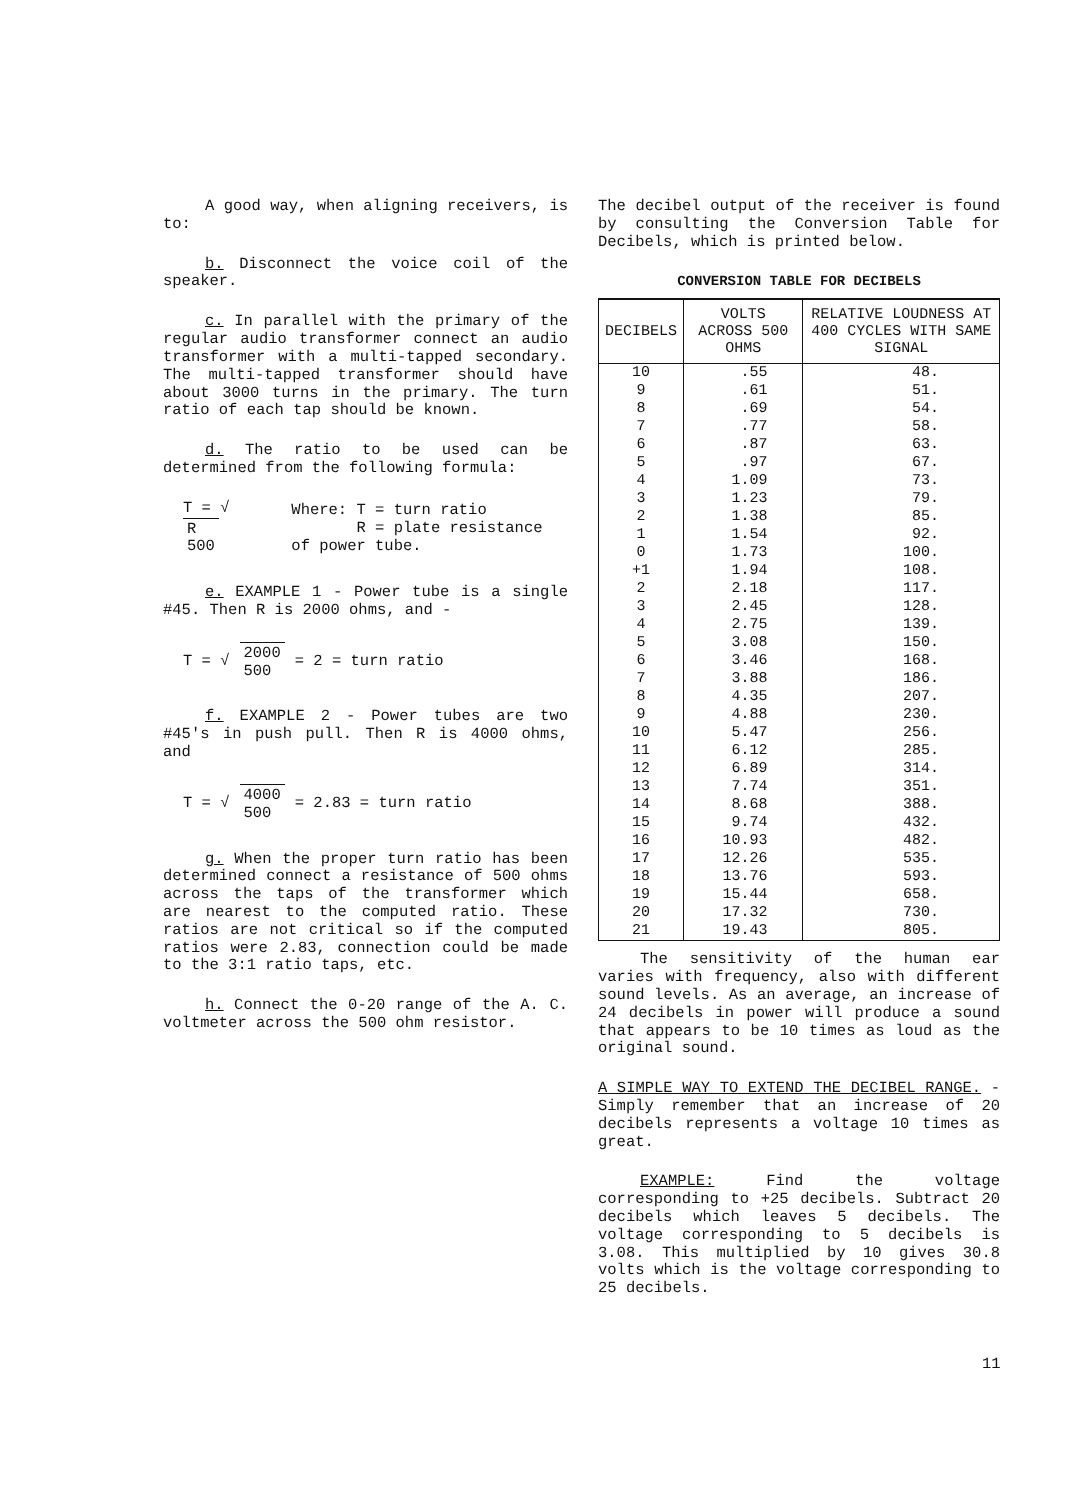A good way, when aligning receivers, is to:
b. Disconnect the voice coil of the speaker.
c. In parallel with the primary of the regular audio transformer connect an audio transformer with a multi-tapped secondary. The multi-tapped transformer should have about 3000 turns in the primary. The turn ratio of each tap should be known.
d. The ratio to be used can be determined from the following formula:
T = √ R
500 Where: T = turn ratio
R = plate resistance of power tube.
e. EXAMPLE 1 - Power tube is a single #45. Then R is 2000 ohms, and -
T = √ 2000
500 = 2 = turn ratio
f. EXAMPLE 2 - Power tubes are two #45's in push pull. Then R is 4000 ohms, and
T = √ 4000
500 = 2.83 = turn ratio
g. When the proper turn ratio has been determined connect a resistance of 500 ohms across the taps of the transformer which are nearest to the computed ratio. These ratios are not critical so if the computed ratios were 2.83, connection could be made to the 3:1 ratio taps, etc.
h. Connect the 0-20 range of the A. C. voltmeter across the 500 ohm resistor.
The decibel output of the receiver is found by consulting the Conversion Table for Decibels, which is printed below.
CONVERSION TABLE FOR DECIBELS
| DECIBELS | VOLTS ACROSS 500 OHMS | RELATIVE LOUDNESS AT 400 CYCLES WITH SAME SIGNAL |
| --- | --- | --- |
| 10 | .55 | 48. |
| 9 | .61 | 51. |
| 8 | .69 | 54. |
| 7 | .77 | 58. |
| 6 | .87 | 63. |
| 5 | .97 | 67. |
| 4 | 1.09 | 73. |
| 3 | 1.23 | 79. |
| 2 | 1.38 | 85. |
| 1 | 1.54 | 92. |
| 0 | 1.73 | 100. |
| +1 | 1.94 | 108. |
| 2 | 2.18 | 117. |
| 3 | 2.45 | 128. |
| 4 | 2.75 | 139. |
| 5 | 3.08 | 150. |
| 6 | 3.46 | 168. |
| 7 | 3.88 | 186. |
| 8 | 4.35 | 207. |
| 9 | 4.88 | 230. |
| 10 | 5.47 | 256. |
| 11 | 6.12 | 285. |
| 12 | 6.89 | 314. |
| 13 | 7.74 | 351. |
| 14 | 8.68 | 388. |
| 15 | 9.74 | 432. |
| 16 | 10.93 | 482. |
| 17 | 12.26 | 535. |
| 18 | 13.76 | 593. |
| 19 | 15.44 | 658. |
| 20 | 17.32 | 730. |
| 21 | 19.43 | 805. |
The sensitivity of the human ear varies with frequency, also with different sound levels. As an average, an increase of 24 decibels in power will produce a sound that appears to be 10 times as loud as the original sound.
A SIMPLE WAY TO EXTEND THE DECIBEL RANGE. - Simply remember that an increase of 20 decibels represents a voltage 10 times as great.
EXAMPLE: Find the voltage corresponding to +25 decibels. Subtract 20 decibels which leaves 5 decibels. The voltage corresponding to 5 decibels is 3.08. This multiplied by 10 gives 30.8 volts which is the voltage corresponding to 25 decibels.
11